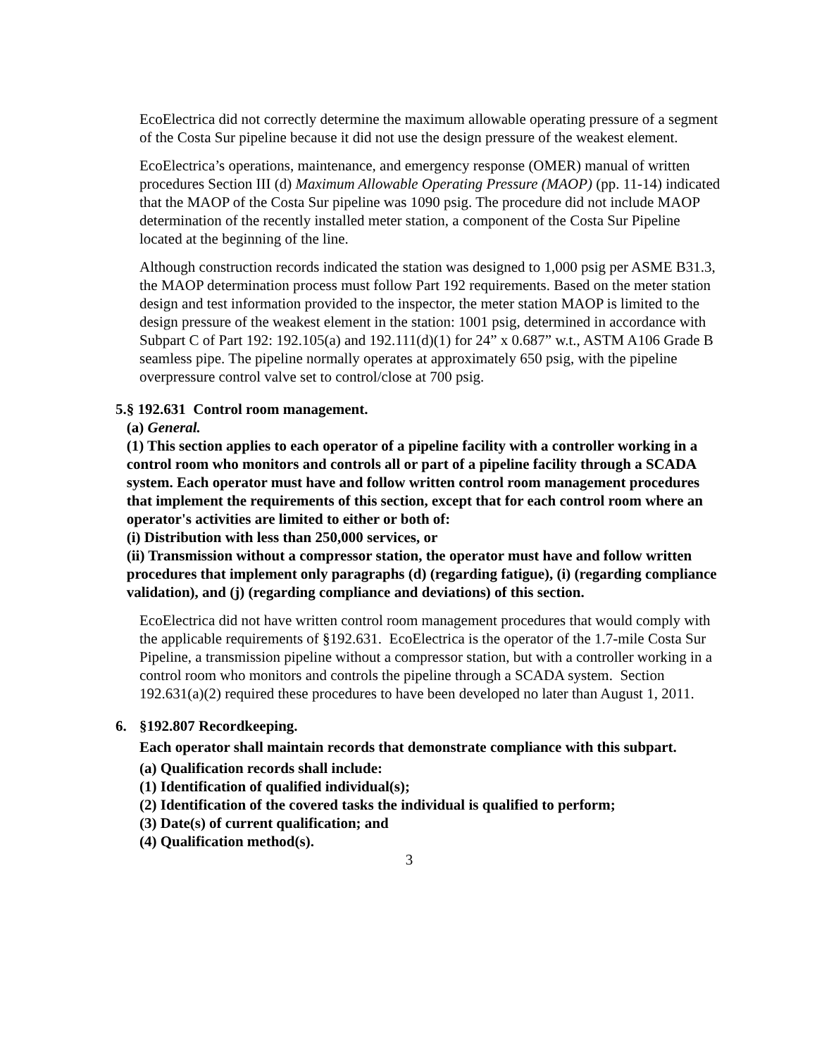EcoElectrica did not correctly determine the maximum allowable operating pressure of a segment of the Costa Sur pipeline because it did not use the design pressure of the weakest element.
EcoElectrica’s operations, maintenance, and emergency response (OMER) manual of written procedures Section III (d) Maximum Allowable Operating Pressure (MAOP) (pp. 11-14) indicated that the MAOP of the Costa Sur pipeline was 1090 psig. The procedure did not include MAOP determination of the recently installed meter station, a component of the Costa Sur Pipeline located at the beginning of the line.
Although construction records indicated the station was designed to 1,000 psig per ASME B31.3, the MAOP determination process must follow Part 192 requirements. Based on the meter station design and test information provided to the inspector, the meter station MAOP is limited to the design pressure of the weakest element in the station: 1001 psig, determined in accordance with Subpart C of Part 192: 192.105(a) and 192.111(d)(1) for 24” x 0.687” w.t., ASTM A106 Grade B seamless pipe. The pipeline normally operates at approximately 650 psig, with the pipeline overpressure control valve set to control/close at 700 psig.
5. § 192.631 Control room management.
(a) General.
(1) This section applies to each operator of a pipeline facility with a controller working in a control room who monitors and controls all or part of a pipeline facility through a SCADA system. Each operator must have and follow written control room management procedures that implement the requirements of this section, except that for each control room where an operator's activities are limited to either or both of:
(i) Distribution with less than 250,000 services, or
(ii) Transmission without a compressor station, the operator must have and follow written procedures that implement only paragraphs (d) (regarding fatigue), (i) (regarding compliance validation), and (j) (regarding compliance and deviations) of this section.
EcoElectrica did not have written control room management procedures that would comply with the applicable requirements of §192.631. EcoElectrica is the operator of the 1.7-mile Costa Sur Pipeline, a transmission pipeline without a compressor station, but with a controller working in a control room who monitors and controls the pipeline through a SCADA system. Section 192.631(a)(2) required these procedures to have been developed no later than August 1, 2011.
6. §192.807 Recordkeeping.
Each operator shall maintain records that demonstrate compliance with this subpart.
(a) Qualification records shall include:
(1) Identification of qualified individual(s);
(2) Identification of the covered tasks the individual is qualified to perform;
(3) Date(s) of current qualification; and
(4) Qualification method(s).
3